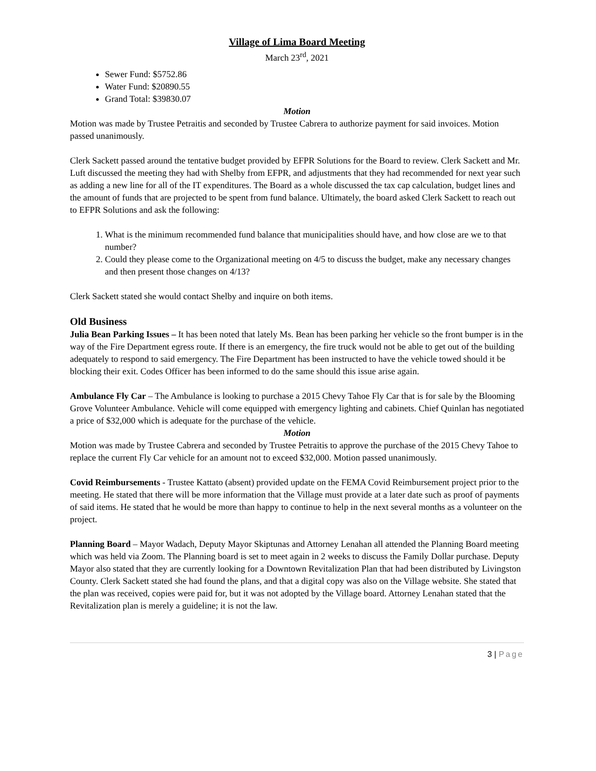Village of Lima Board Meeting
March 23<sup>rd</sup>, 2021
Sewer Fund: $5752.86
Water Fund: $20890.55
Grand Total: $39830.07
Motion
Motion was made by Trustee Petraitis and seconded by Trustee Cabrera to authorize payment for said invoices. Motion passed unanimously.
Clerk Sackett passed around the tentative budget provided by EFPR Solutions for the Board to review. Clerk Sackett and Mr. Luft discussed the meeting they had with Shelby from EFPR, and adjustments that they had recommended for next year such as adding a new line for all of the IT expenditures. The Board as a whole discussed the tax cap calculation, budget lines and the amount of funds that are projected to be spent from fund balance. Ultimately, the board asked Clerk Sackett to reach out to EFPR Solutions and ask the following:
1. What is the minimum recommended fund balance that municipalities should have, and how close are we to that number?
2. Could they please come to the Organizational meeting on 4/5 to discuss the budget, make any necessary changes and then present those changes on 4/13?
Clerk Sackett stated she would contact Shelby and inquire on both items.
Old Business
Julia Bean Parking Issues – It has been noted that lately Ms. Bean has been parking her vehicle so the front bumper is in the way of the Fire Department egress route. If there is an emergency, the fire truck would not be able to get out of the building adequately to respond to said emergency. The Fire Department has been instructed to have the vehicle towed should it be blocking their exit. Codes Officer has been informed to do the same should this issue arise again.
Ambulance Fly Car – The Ambulance is looking to purchase a 2015 Chevy Tahoe Fly Car that is for sale by the Blooming Grove Volunteer Ambulance. Vehicle will come equipped with emergency lighting and cabinets. Chief Quinlan has negotiated a price of $32,000 which is adequate for the purchase of the vehicle.
Motion
Motion was made by Trustee Cabrera and seconded by Trustee Petraitis to approve the purchase of the 2015 Chevy Tahoe to replace the current Fly Car vehicle for an amount not to exceed $32,000. Motion passed unanimously.
Covid Reimbursements - Trustee Kattato (absent) provided update on the FEMA Covid Reimbursement project prior to the meeting. He stated that there will be more information that the Village must provide at a later date such as proof of payments of said items. He stated that he would be more than happy to continue to help in the next several months as a volunteer on the project.
Planning Board – Mayor Wadach, Deputy Mayor Skiptunas and Attorney Lenahan all attended the Planning Board meeting which was held via Zoom. The Planning board is set to meet again in 2 weeks to discuss the Family Dollar purchase. Deputy Mayor also stated that they are currently looking for a Downtown Revitalization Plan that had been distributed by Livingston County. Clerk Sackett stated she had found the plans, and that a digital copy was also on the Village website. She stated that the plan was received, copies were paid for, but it was not adopted by the Village board. Attorney Lenahan stated that the Revitalization plan is merely a guideline; it is not the law.
3 | Page